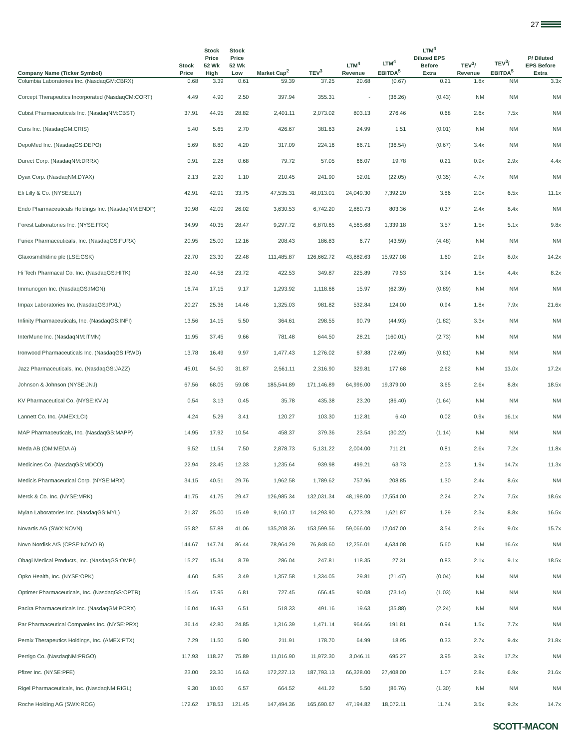27
| Company Name (Ticker Symbol) | Stock Price | Stock Price 52 Wk High | Stock Price 52 Wk Low | Market Cap<sup>2</sup> | TEV<sup>3</sup> | LTM<sup>4</sup> Revenue | LTM<sup>4</sup> EBITDA<sup>5</sup> | LTM<sup>4</sup> Diluted EPS Before Extra | TEV<sup>3</sup>/ Revenue | TEV<sup>3</sup>/ EBITDA<sup>5</sup> | P/ Diluted EPS Before Extra |
| --- | --- | --- | --- | --- | --- | --- | --- | --- | --- | --- | --- |
| Columbia Laboratories Inc. (NasdaqGM:CBRX) | 0.68 | 3.39 | 0.61 | 59.39 | 37.25 | 20.68 | (0.67) | 0.21 | 1.8x | NM | 3.3x |
| Corcept Therapeutics Incorporated (NasdaqCM:CORT) | 4.49 | 4.90 | 2.50 | 397.94 | 355.31 | - | (36.26) | (0.43) | NM | NM | NM |
| Cubist Pharmaceuticals Inc. (NasdaqNM:CBST) | 37.91 | 44.95 | 28.82 | 2,401.11 | 2,073.02 | 803.13 | 276.46 | 0.68 | 2.6x | 7.5x | NM |
| Curis Inc. (NasdaqGM:CRIS) | 5.40 | 5.65 | 2.70 | 426.67 | 381.63 | 24.99 | 1.51 | (0.01) | NM | NM | NM |
| DepoMed Inc. (NasdaqGS:DEPO) | 5.69 | 8.80 | 4.20 | 317.09 | 224.16 | 66.71 | (36.54) | (0.67) | 3.4x | NM | NM |
| Durect Corp. (NasdaqNM:DRRX) | 0.91 | 2.28 | 0.68 | 79.72 | 57.05 | 66.07 | 19.78 | 0.21 | 0.9x | 2.9x | 4.4x |
| Dyax Corp. (NasdaqNM:DYAX) | 2.13 | 2.20 | 1.10 | 210.45 | 241.90 | 52.01 | (22.05) | (0.35) | 4.7x | NM | NM |
| Eli Lilly & Co. (NYSE:LLY) | 42.91 | 42.91 | 33.75 | 47,535.31 | 48,013.01 | 24,049.30 | 7,392.20 | 3.86 | 2.0x | 6.5x | 11.1x |
| Endo Pharmaceuticals Holdings Inc. (NasdaqNM:ENDP) | 30.98 | 42.09 | 26.02 | 3,630.53 | 6,742.20 | 2,860.73 | 803.36 | 0.37 | 2.4x | 8.4x | NM |
| Forest Laboratories Inc. (NYSE:FRX) | 34.99 | 40.35 | 28.47 | 9,297.72 | 6,870.65 | 4,565.68 | 1,339.18 | 3.57 | 1.5x | 5.1x | 9.8x |
| Furiex Pharmaceuticals, Inc. (NasdaqGS:FURX) | 20.95 | 25.00 | 12.16 | 208.43 | 186.83 | 6.77 | (43.59) | (4.48) | NM | NM | NM |
| Glaxosmithkline plc (LSE:GSK) | 22.70 | 23.30 | 22.48 | 111,485.87 | 126,662.72 | 43,882.63 | 15,927.08 | 1.60 | 2.9x | 8.0x | 14.2x |
| Hi Tech Pharmacal Co. Inc. (NasdaqGS:HITK) | 32.40 | 44.58 | 23.72 | 422.53 | 349.87 | 225.89 | 79.53 | 3.94 | 1.5x | 4.4x | 8.2x |
| Immunogen Inc. (NasdaqGS:IMGN) | 16.74 | 17.15 | 9.17 | 1,293.92 | 1,118.66 | 15.97 | (62.39) | (0.89) | NM | NM | NM |
| Impax Laboratories Inc. (NasdaqGS:IPXL) | 20.27 | 25.36 | 14.46 | 1,325.03 | 981.82 | 532.84 | 124.00 | 0.94 | 1.8x | 7.9x | 21.6x |
| Infinity Pharmaceuticals, Inc. (NasdaqGS:INFI) | 13.56 | 14.15 | 5.50 | 364.61 | 298.55 | 90.79 | (44.93) | (1.82) | 3.3x | NM | NM |
| InterMune Inc. (NasdaqNM:ITMN) | 11.95 | 37.45 | 9.66 | 781.48 | 644.50 | 28.21 | (160.01) | (2.73) | NM | NM | NM |
| Ironwood Pharmaceuticals Inc. (NasdaqGS:IRWD) | 13.78 | 16.49 | 9.97 | 1,477.43 | 1,276.02 | 67.88 | (72.69) | (0.81) | NM | NM | NM |
| Jazz Pharmaceuticals, Inc. (NasdaqGS:JAZZ) | 45.01 | 54.50 | 31.87 | 2,561.11 | 2,316.90 | 329.81 | 177.68 | 2.62 | NM | 13.0x | 17.2x |
| Johnson & Johnson (NYSE:JNJ) | 67.56 | 68.05 | 59.08 | 185,544.89 | 171,146.89 | 64,996.00 | 19,379.00 | 3.65 | 2.6x | 8.8x | 18.5x |
| KV Pharmaceutical Co. (NYSE:KV.A) | 0.54 | 3.13 | 0.45 | 35.78 | 435.38 | 23.20 | (86.40) | (1.64) | NM | NM | NM |
| Lannett Co. Inc. (AMEX:LCI) | 4.24 | 5.29 | 3.41 | 120.27 | 103.30 | 112.81 | 6.40 | 0.02 | 0.9x | 16.1x | NM |
| MAP Pharmaceuticals, Inc. (NasdaqGS:MAPP) | 14.95 | 17.92 | 10.54 | 458.37 | 379.36 | 23.54 | (30.22) | (1.14) | NM | NM | NM |
| Meda AB (OM:MEDA A) | 9.52 | 11.54 | 7.50 | 2,878.73 | 5,131.22 | 2,004.00 | 711.21 | 0.81 | 2.6x | 7.2x | 11.8x |
| Medicines Co. (NasdaqGS:MDCO) | 22.94 | 23.45 | 12.33 | 1,235.64 | 939.98 | 499.21 | 63.73 | 2.03 | 1.9x | 14.7x | 11.3x |
| Medicis Pharmaceutical Corp. (NYSE:MRX) | 34.15 | 40.51 | 29.76 | 1,962.58 | 1,789.62 | 757.96 | 208.85 | 1.30 | 2.4x | 8.6x | NM |
| Merck & Co. Inc. (NYSE:MRK) | 41.75 | 41.75 | 29.47 | 126,985.34 | 132,031.34 | 48,198.00 | 17,554.00 | 2.24 | 2.7x | 7.5x | 18.6x |
| Mylan Laboratories Inc. (NasdaqGS:MYL) | 21.37 | 25.00 | 15.49 | 9,160.17 | 14,293.90 | 6,273.28 | 1,621.87 | 1.29 | 2.3x | 8.8x | 16.5x |
| Novartis AG (SWX:NOVN) | 55.82 | 57.88 | 41.06 | 135,208.36 | 153,599.56 | 59,066.00 | 17,047.00 | 3.54 | 2.6x | 9.0x | 15.7x |
| Novo Nordisk A/S (CPSE:NOVO B) | 144.67 | 147.74 | 86.44 | 78,964.29 | 76,848.60 | 12,256.01 | 4,634.08 | 5.60 | NM | 16.6x | NM |
| Obagi Medical Products, Inc. (NasdaqGS:OMPI) | 15.27 | 15.34 | 8.79 | 286.04 | 247.81 | 118.35 | 27.31 | 0.83 | 2.1x | 9.1x | 18.5x |
| Opko Health, Inc. (NYSE:OPK) | 4.60 | 5.85 | 3.49 | 1,357.58 | 1,334.05 | 29.81 | (21.47) | (0.04) | NM | NM | NM |
| Optimer Pharmaceuticals, Inc. (NasdaqGS:OPTR) | 15.46 | 17.95 | 6.81 | 727.45 | 656.45 | 90.08 | (73.14) | (1.03) | NM | NM | NM |
| Pacira Pharmaceuticals Inc. (NasdaqGM:PCRX) | 16.04 | 16.93 | 6.51 | 518.33 | 491.16 | 19.63 | (35.88) | (2.24) | NM | NM | NM |
| Par Pharmaceutical Companies Inc. (NYSE:PRX) | 36.14 | 42.80 | 24.85 | 1,316.39 | 1,471.14 | 964.66 | 191.81 | 0.94 | 1.5x | 7.7x | NM |
| Pernix Therapeutics Holdings, Inc. (AMEX:PTX) | 7.29 | 11.50 | 5.90 | 211.91 | 178.70 | 64.99 | 18.95 | 0.33 | 2.7x | 9.4x | 21.8x |
| Perrigo Co. (NasdaqNM:PRGO) | 117.93 | 118.27 | 75.89 | 11,016.90 | 11,972.30 | 3,046.11 | 695.27 | 3.95 | 3.9x | 17.2x | NM |
| Pfizer Inc. (NYSE:PFE) | 23.00 | 23.30 | 16.63 | 172,227.13 | 187,793.13 | 66,328.00 | 27,408.00 | 1.07 | 2.8x | 6.9x | 21.6x |
| Rigel Pharmaceuticals, Inc. (NasdaqNM:RIGL) | 9.30 | 10.60 | 6.57 | 664.52 | 441.22 | 5.50 | (86.76) | (1.30) | NM | NM | NM |
| Roche Holding AG (SWX:ROG) | 172.62 | 178.53 | 121.45 | 147,494.36 | 165,690.67 | 47,194.82 | 18,072.11 | 11.74 | 3.5x | 9.2x | 14.7x |
SCOTT-MACON